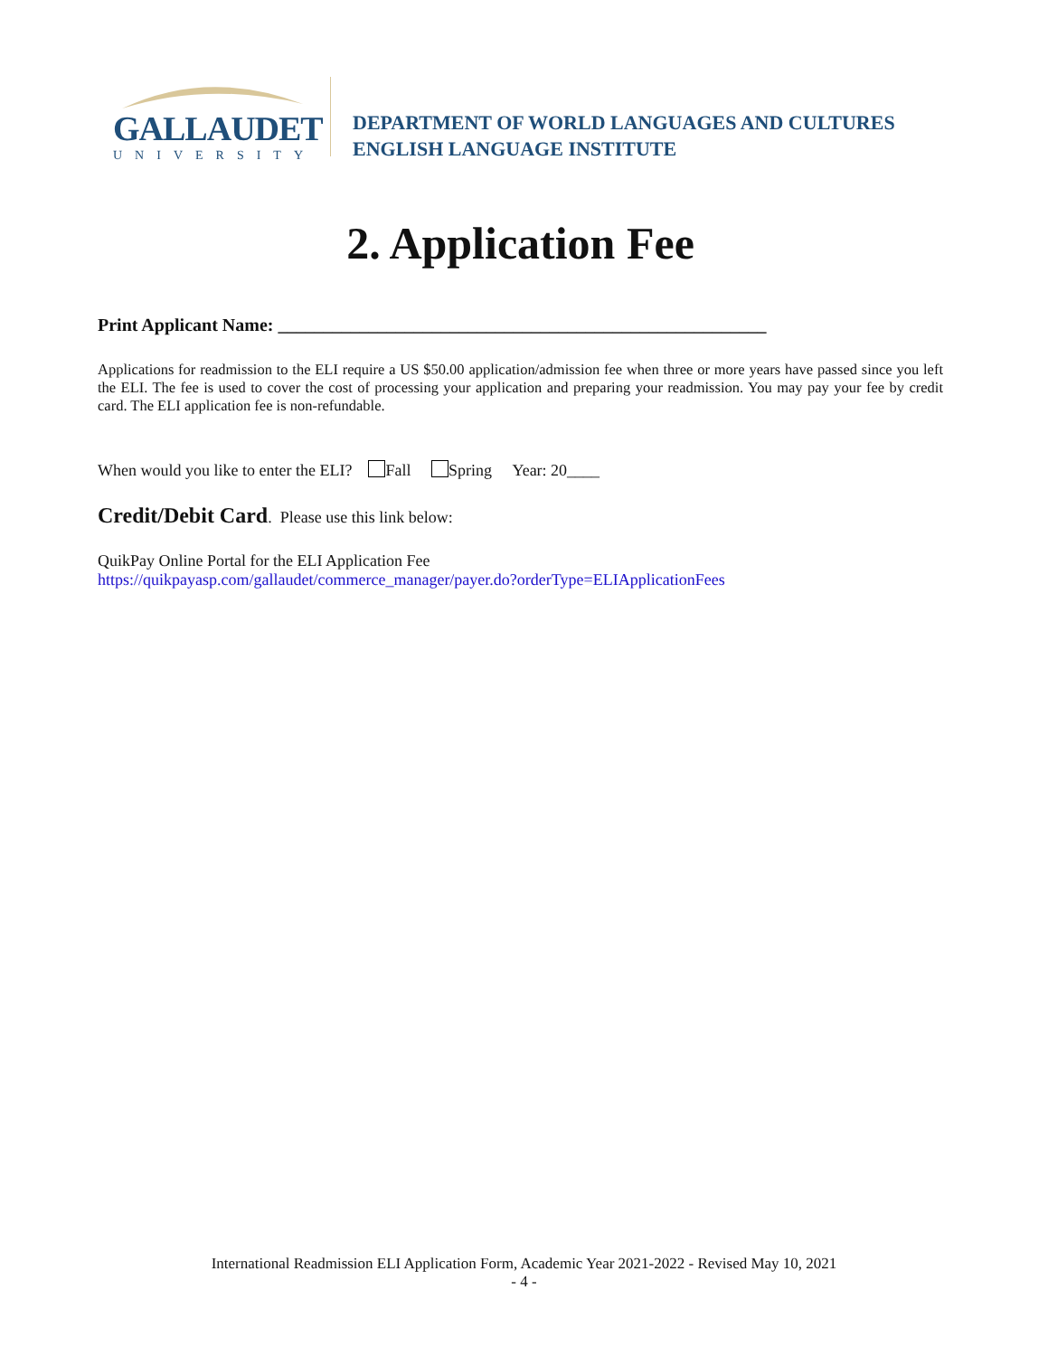GALLAUDET
UNIVERSITY
DEPARTMENT OF WORLD LANGUAGES AND CULTURES
ENGLISH LANGUAGE INSTITUTE
2. Application Fee
Print Applicant Name: ______________________________________________________
Applications for readmission to the ELI require a US $50.00 application/admission fee when three or more years have passed since you left the ELI. The fee is used to cover the cost of processing your application and preparing your readmission. You may pay your fee by credit card. The ELI application fee is non-refundable.
When would you like to enter the ELI? Fall Spring Year: 20____
Credit/Debit Card. Please use this link below:
QuikPay Online Portal for the ELI Application Fee
https://quikpayasp.com/gallaudet/commerce_manager/payer.do?orderType=ELIApplicationFees
International Readmission ELI Application Form, Academic Year 2021-2022 - Revised May 10, 2021
- 4 -